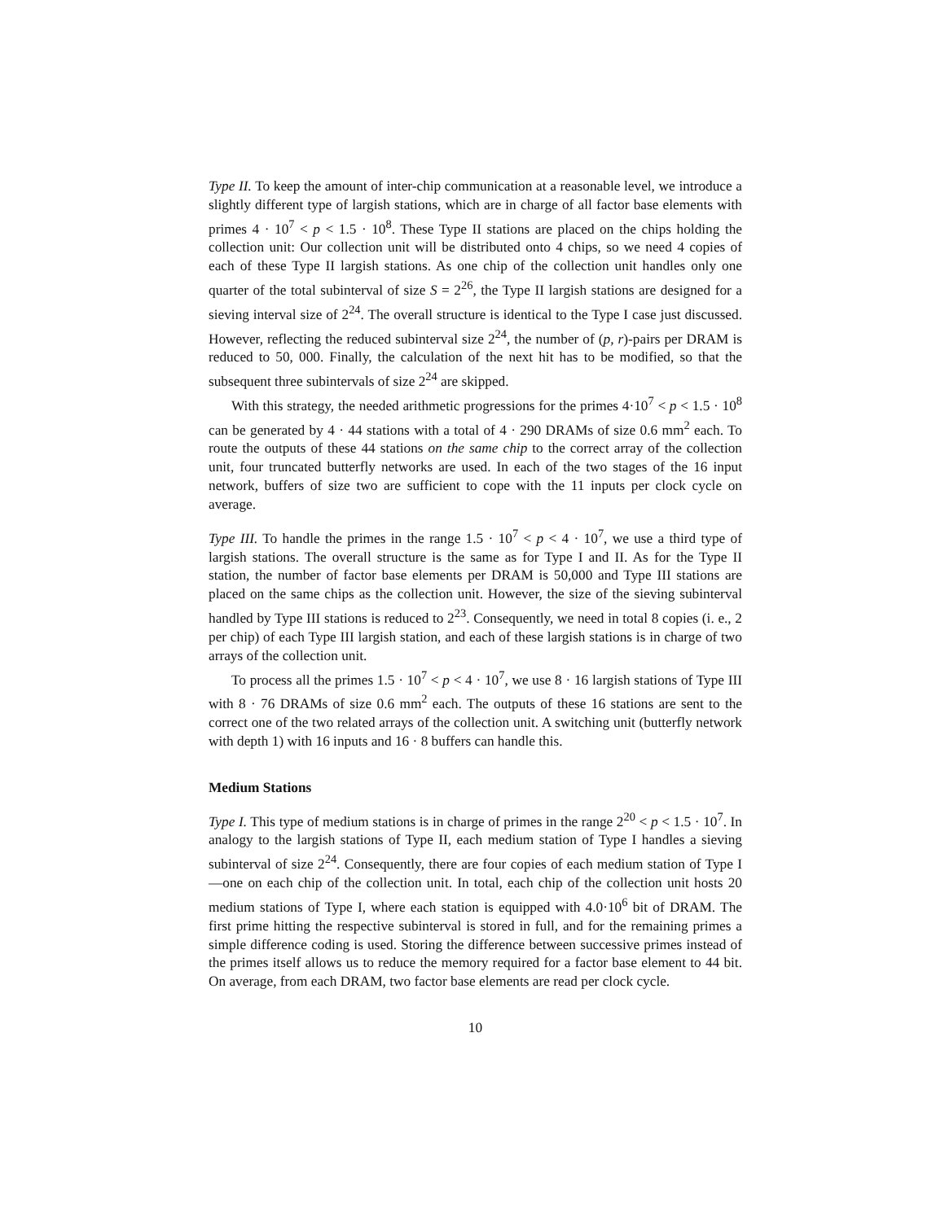Type II. To keep the amount of inter-chip communication at a reasonable level, we introduce a slightly different type of largish stations, which are in charge of all factor base elements with primes 4 · 10<sup>7</sup> < p < 1.5 · 10<sup>8</sup>. These Type II stations are placed on the chips holding the collection unit: Our collection unit will be distributed onto 4 chips, so we need 4 copies of each of these Type II largish stations. As one chip of the collection unit handles only one quarter of the total subinterval of size S = 2<sup>26</sup>, the Type II largish stations are designed for a sieving interval size of 2<sup>24</sup>. The overall structure is identical to the Type I case just discussed. However, reflecting the reduced subinterval size 2<sup>24</sup>, the number of (p, r)-pairs per DRAM is reduced to 50, 000. Finally, the calculation of the next hit has to be modified, so that the subsequent three subintervals of size 2<sup>24</sup> are skipped.
With this strategy, the needed arithmetic progressions for the primes 4·10<sup>7</sup> < p < 1.5 · 10<sup>8</sup> can be generated by 4 · 44 stations with a total of 4 · 290 DRAMs of size 0.6 mm<sup>2</sup> each. To route the outputs of these 44 stations on the same chip to the correct array of the collection unit, four truncated butterfly networks are used. In each of the two stages of the 16 input network, buffers of size two are sufficient to cope with the 11 inputs per clock cycle on average.
Type III. To handle the primes in the range 1.5 · 10<sup>7</sup> < p < 4 · 10<sup>7</sup>, we use a third type of largish stations. The overall structure is the same as for Type I and II. As for the Type II station, the number of factor base elements per DRAM is 50,000 and Type III stations are placed on the same chips as the collection unit. However, the size of the sieving subinterval handled by Type III stations is reduced to 2<sup>23</sup>. Consequently, we need in total 8 copies (i. e., 2 per chip) of each Type III largish station, and each of these largish stations is in charge of two arrays of the collection unit.
To process all the primes 1.5 · 10<sup>7</sup> < p < 4 · 10<sup>7</sup>, we use 8 · 16 largish stations of Type III with 8 · 76 DRAMs of size 0.6 mm<sup>2</sup> each. The outputs of these 16 stations are sent to the correct one of the two related arrays of the collection unit. A switching unit (butterfly network with depth 1) with 16 inputs and 16 · 8 buffers can handle this.
Medium Stations
Type I. This type of medium stations is in charge of primes in the range 2<sup>20</sup> < p < 1.5 · 10<sup>7</sup>. In analogy to the largish stations of Type II, each medium station of Type I handles a sieving subinterval of size 2<sup>24</sup>. Consequently, there are four copies of each medium station of Type I—one on each chip of the collection unit. In total, each chip of the collection unit hosts 20 medium stations of Type I, where each station is equipped with 4.0·10<sup>6</sup> bit of DRAM. The first prime hitting the respective subinterval is stored in full, and for the remaining primes a simple difference coding is used. Storing the difference between successive primes instead of the primes itself allows us to reduce the memory required for a factor base element to 44 bit. On average, from each DRAM, two factor base elements are read per clock cycle.
10